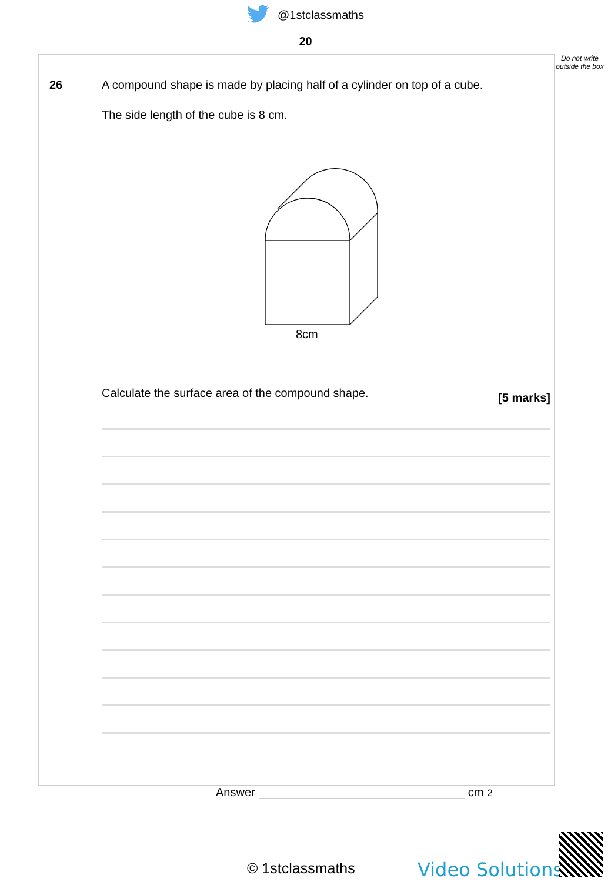@1stclassmaths
20
Do not write outside the box
26 A compound shape is made by placing half of a cylinder on top of a cube.
The side length of the cube is 8 cm.
8cm
Calculate the surface area of the compound shape. [5 marks]
Answer cm<sup>2</sup>
© 1stclassmaths Video Solutions